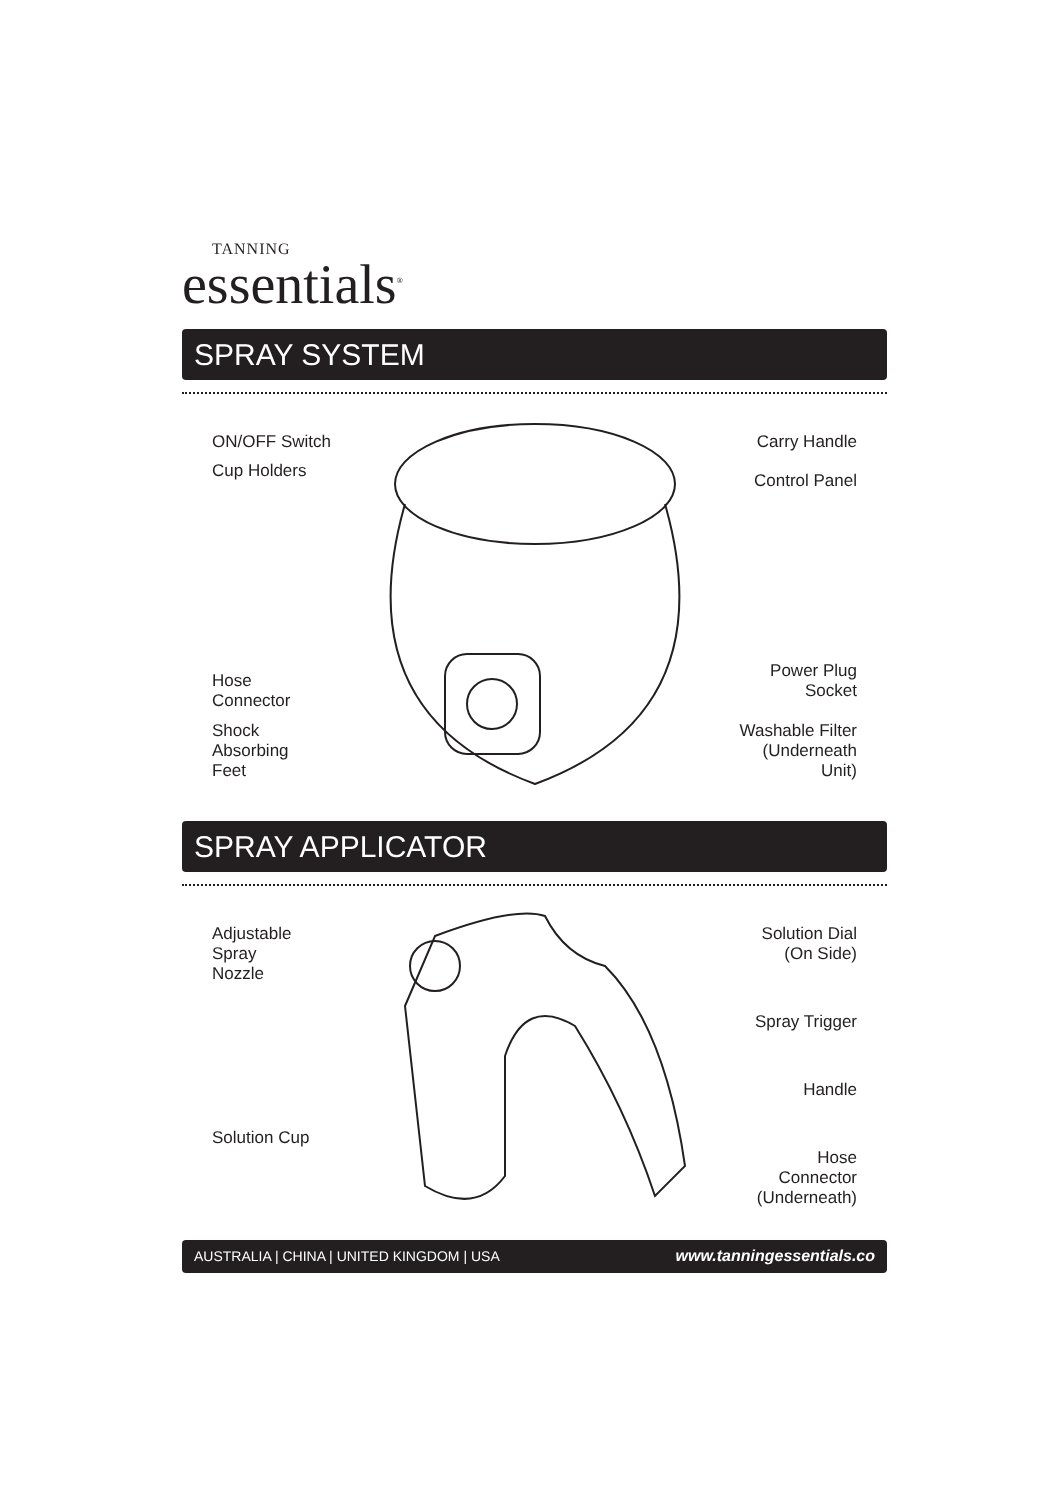TANNING
essentials<sup>®</sup>
SPRAY SYSTEM
ON/OFF Switch
Cup Holders
Hose Connector
Shock Absorbing
Feet
Carry Handle
Control Panel
Power Plug
Socket
Washable Filter
(Underneath Unit)
SPRAY APPLICATOR
Adjustable
Spray
Nozzle
Solution Cup
Solution Dial
(On Side)
Spray Trigger
Handle
Hose Connector
(Underneath)
AUSTRALIA | CHINA | UNITED KINGDOM | USA www.tanningessentials.co